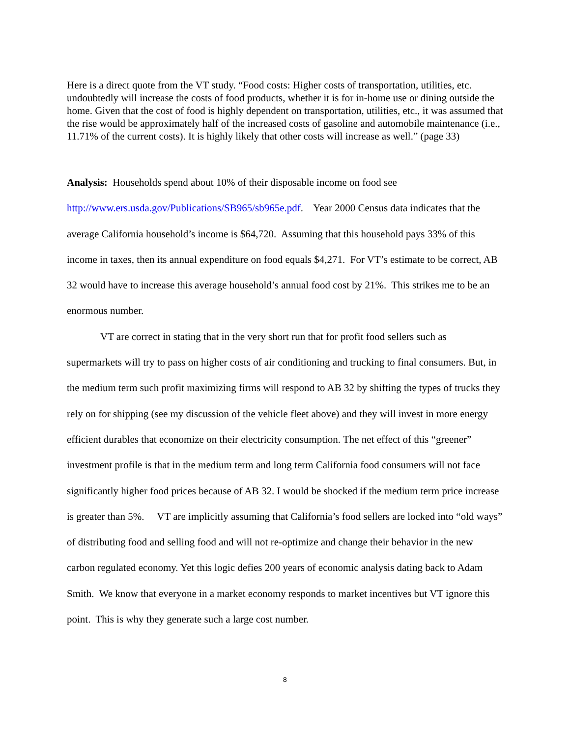Here is a direct quote from the VT study. “Food costs: Higher costs of transportation, utilities, etc. undoubtedly will increase the costs of food products, whether it is for in-home use or dining outside the home. Given that the cost of food is highly dependent on transportation, utilities, etc., it was assumed that the rise would be approximately half of the increased costs of gasoline and automobile maintenance (i.e., 11.71% of the current costs). It is highly likely that other costs will increase as well.” (page 33)
Analysis: Households spend about 10% of their disposable income on food see http://www.ers.usda.gov/Publications/SB965/sb965e.pdf. Year 2000 Census data indicates that the average California household’s income is $64,720. Assuming that this household pays 33% of this income in taxes, then its annual expenditure on food equals $4,271. For VT’s estimate to be correct, AB 32 would have to increase this average household’s annual food cost by 21%. This strikes me to be an enormous number.
VT are correct in stating that in the very short run that for profit food sellers such as supermarkets will try to pass on higher costs of air conditioning and trucking to final consumers. But, in the medium term such profit maximizing firms will respond to AB 32 by shifting the types of trucks they rely on for shipping (see my discussion of the vehicle fleet above) and they will invest in more energy efficient durables that economize on their electricity consumption. The net effect of this “greener” investment profile is that in the medium term and long term California food consumers will not face significantly higher food prices because of AB 32. I would be shocked if the medium term price increase is greater than 5%. VT are implicitly assuming that California’s food sellers are locked into “old ways” of distributing food and selling food and will not re-optimize and change their behavior in the new carbon regulated economy. Yet this logic defies 200 years of economic analysis dating back to Adam Smith. We know that everyone in a market economy responds to market incentives but VT ignore this point. This is why they generate such a large cost number.
8